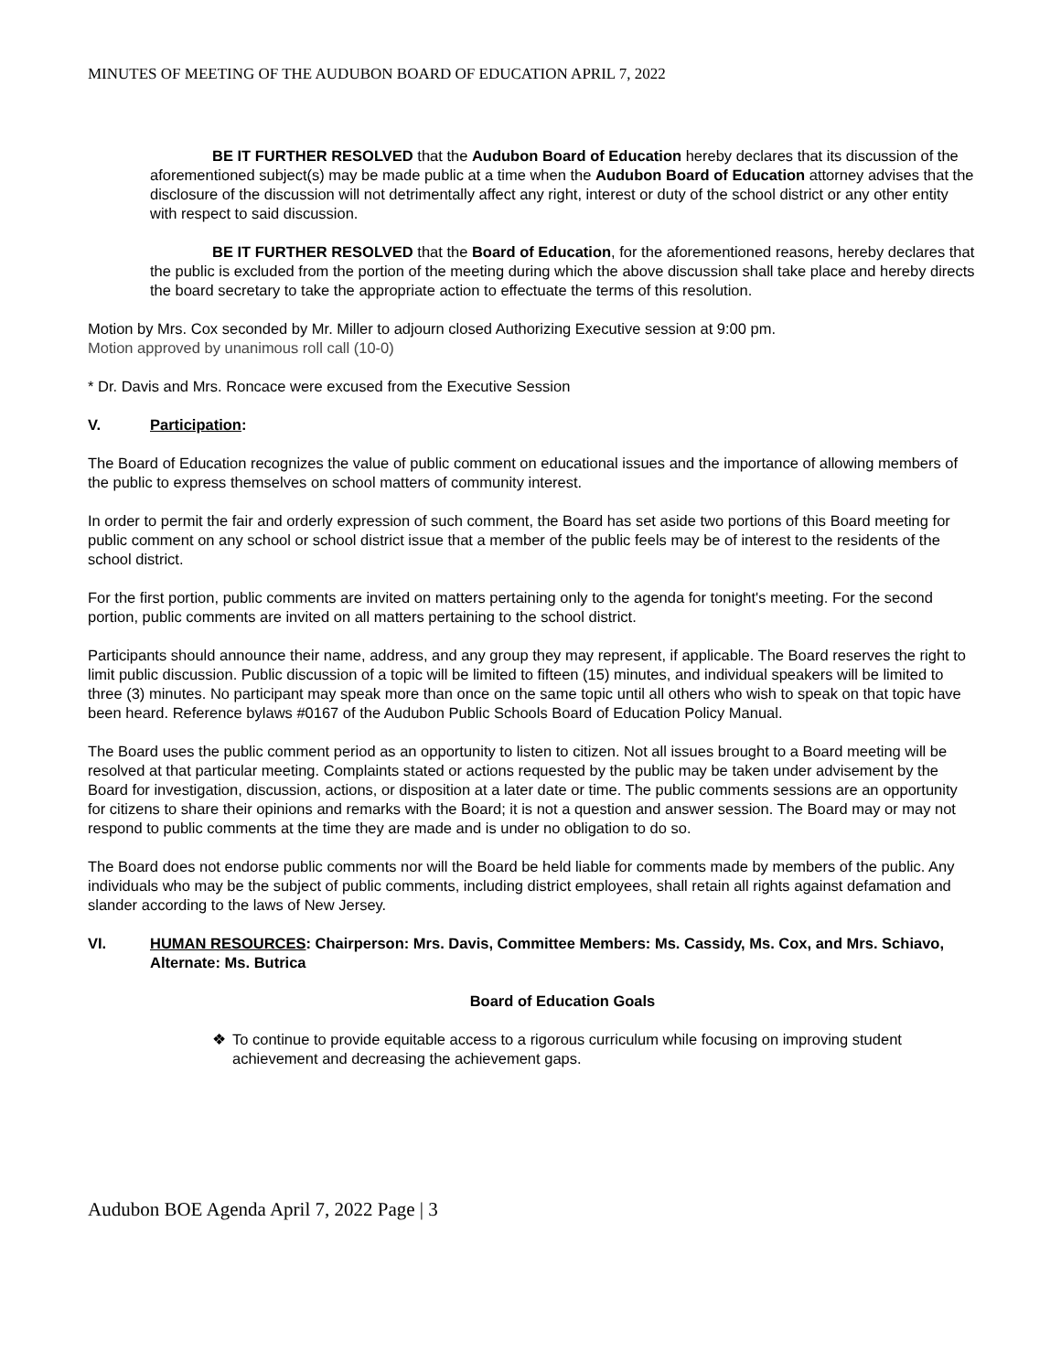MINUTES OF MEETING OF THE AUDUBON BOARD OF EDUCATION APRIL 7, 2022
BE IT FURTHER RESOLVED that the Audubon Board of Education hereby declares that its discussion of the aforementioned subject(s) may be made public at a time when the Audubon Board of Education attorney advises that the disclosure of the discussion will not detrimentally affect any right, interest or duty of the school district or any other entity with respect to said discussion.
BE IT FURTHER RESOLVED that the Board of Education, for the aforementioned reasons, hereby declares that the public is excluded from the portion of the meeting during which the above discussion shall take place and hereby directs the board secretary to take the appropriate action to effectuate the terms of this resolution.
Motion by Mrs. Cox seconded by Mr. Miller to adjourn closed Authorizing Executive session at 9:00 pm.
Motion approved by unanimous roll call (10-0)
* Dr. Davis and Mrs. Roncace were excused from the Executive Session
V. Participation:
The Board of Education recognizes the value of public comment on educational issues and the importance of allowing members of the public to express themselves on school matters of community interest.
In order to permit the fair and orderly expression of such comment, the Board has set aside two portions of this Board meeting for public comment on any school or school district issue that a member of the public feels may be of interest to the residents of the school district.
For the first portion, public comments are invited on matters pertaining only to the agenda for tonight's meeting. For the second portion, public comments are invited on all matters pertaining to the school district.
Participants should announce their name, address, and any group they may represent, if applicable. The Board reserves the right to limit public discussion. Public discussion of a topic will be limited to fifteen (15) minutes, and individual speakers will be limited to three (3) minutes. No participant may speak more than once on the same topic until all others who wish to speak on that topic have been heard. Reference bylaws #0167 of the Audubon Public Schools Board of Education Policy Manual.
The Board uses the public comment period as an opportunity to listen to citizen. Not all issues brought to a Board meeting will be resolved at that particular meeting. Complaints stated or actions requested by the public may be taken under advisement by the Board for investigation, discussion, actions, or disposition at a later date or time. The public comments sessions are an opportunity for citizens to share their opinions and remarks with the Board; it is not a question and answer session. The Board may or may not respond to public comments at the time they are made and is under no obligation to do so.
The Board does not endorse public comments nor will the Board be held liable for comments made by members of the public. Any individuals who may be the subject of public comments, including district employees, shall retain all rights against defamation and slander according to the laws of New Jersey.
VI. HUMAN RESOURCES: Chairperson: Mrs. Davis, Committee Members: Ms. Cassidy, Ms. Cox, and Mrs. Schiavo, Alternate: Ms. Butrica
Board of Education Goals
❖ To continue to provide equitable access to a rigorous curriculum while focusing on improving student achievement and decreasing the achievement gaps.
Audubon BOE Agenda April 7, 2022 Page | 3